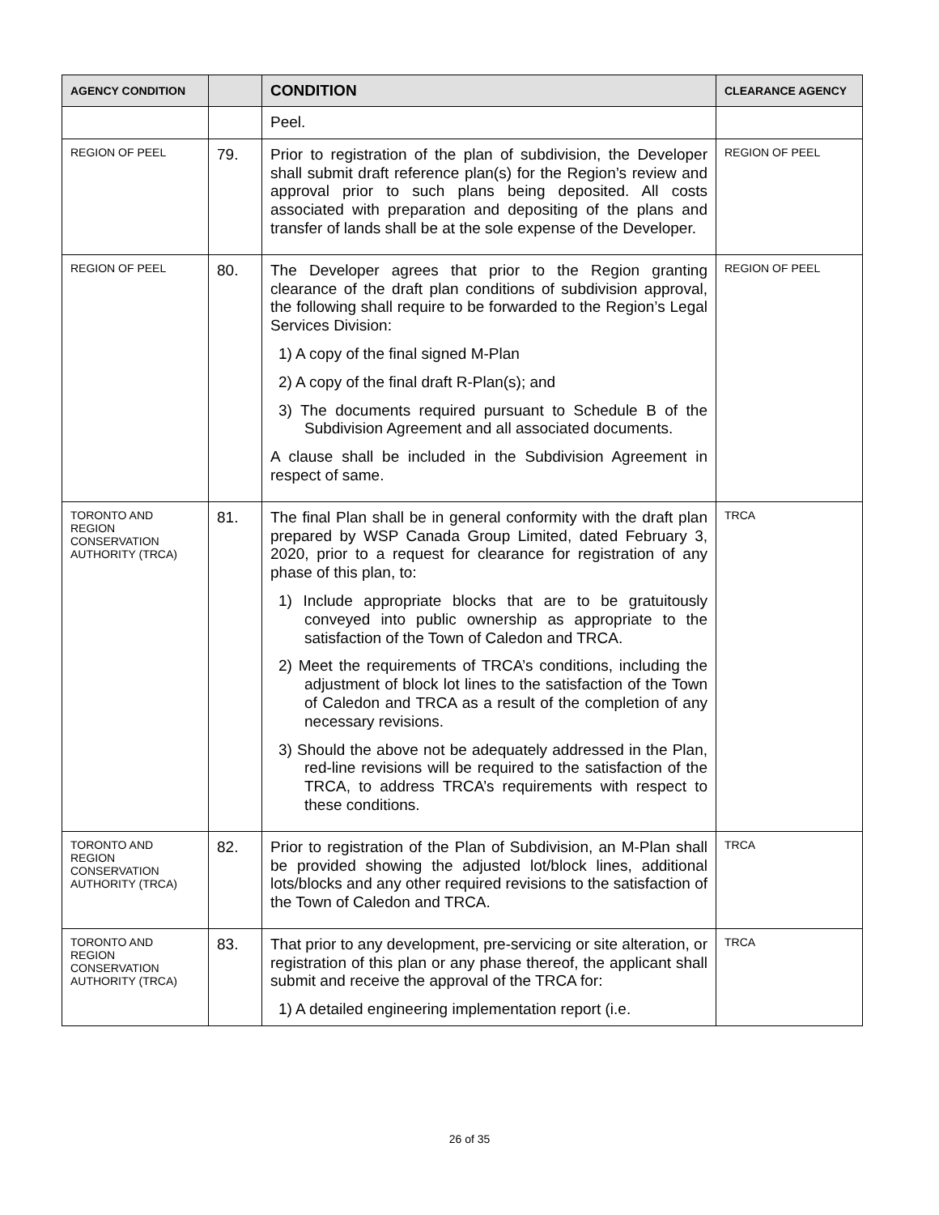| AGENCY CONDITION | | CONDITION | CLEARANCE AGENCY |
| --- | --- | --- | --- |
| | | Peel. | |
| REGION OF PEEL | 79. | Prior to registration of the plan of subdivision, the Developer shall submit draft reference plan(s) for the Region’s review and approval prior to such plans being deposited. All costs associated with preparation and depositing of the plans and transfer of lands shall be at the sole expense of the Developer. | REGION OF PEEL |
| REGION OF PEEL | 80. | The Developer agrees that prior to the Region granting clearance of the draft plan conditions of subdivision approval, the following shall require to be forwarded to the Region’s Legal Services Division: 1) A copy of the final signed M-Plan 2) A copy of the final draft R-Plan(s); and 3) The documents required pursuant to Schedule B of the Subdivision Agreement and all associated documents. A clause shall be included in the Subdivision Agreement in respect of same. | REGION OF PEEL |
| TORONTO AND REGION CONSERVATION AUTHORITY (TRCA) | 81. | The final Plan shall be in general conformity with the draft plan prepared by WSP Canada Group Limited, dated February 3, 2020, prior to a request for clearance for registration of any phase of this plan, to: 1) Include appropriate blocks that are to be gratuitously conveyed into public ownership as appropriate to the satisfaction of the Town of Caledon and TRCA. 2) Meet the requirements of TRCA’s conditions, including the adjustment of block lot lines to the satisfaction of the Town of Caledon and TRCA as a result of the completion of any necessary revisions. 3) Should the above not be adequately addressed in the Plan, red-line revisions will be required to the satisfaction of the TRCA, to address TRCA’s requirements with respect to these conditions. | TRCA |
| TORONTO AND REGION CONSERVATION AUTHORITY (TRCA) | 82. | Prior to registration of the Plan of Subdivision, an M-Plan shall be provided showing the adjusted lot/block lines, additional lots/blocks and any other required revisions to the satisfaction of the Town of Caledon and TRCA. | TRCA |
| TORONTO AND REGION CONSERVATION AUTHORITY (TRCA) | 83. | That prior to any development, pre-servicing or site alteration, or registration of this plan or any phase thereof, the applicant shall submit and receive the approval of the TRCA for: 1) A detailed engineering implementation report (i.e. | TRCA |
26 of 35